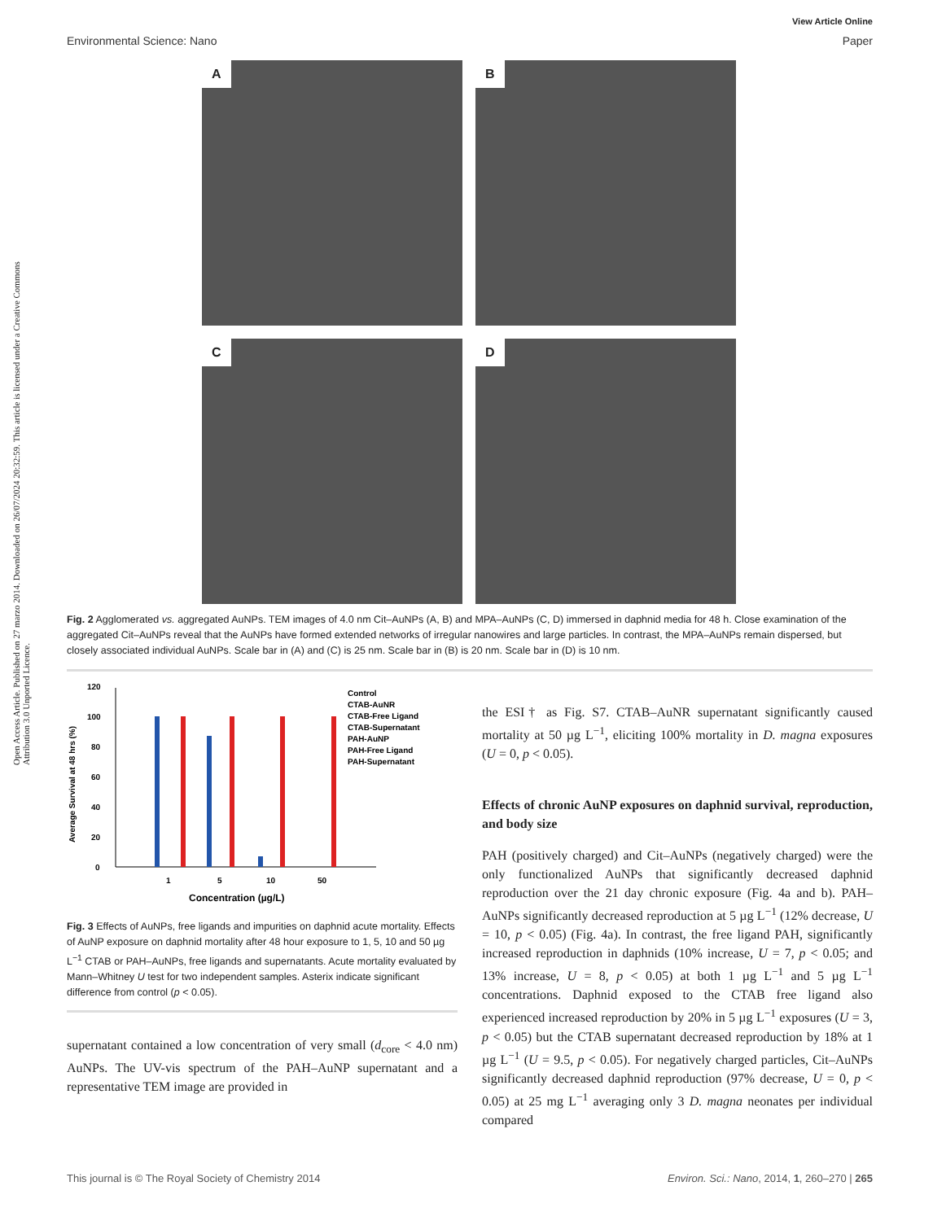Open Access Article. Published on 27 marzo 2014. Downloaded on 26/07/2024 20:32:59. This article is licensed under a Creative Commons Attribution 3.0 Unported Licence.
View Article Online
Environmental Science: Nano Paper
A
B
C
D
Fig. 2 Agglomerated vs. aggregated AuNPs. TEM images of 4.0 nm Cit–AuNPs (A, B) and MPA–AuNPs (C, D) immersed in daphnid media for 48 h. Close examination of the aggregated Cit–AuNPs reveal that the AuNPs have formed extended networks of irregular nanowires and large particles. In contrast, the MPA–AuNPs remain dispersed, but closely associated individual AuNPs. Scale bar in (A) and (C) is 25 nm. Scale bar in (B) is 20 nm. Scale bar in (D) is 10 nm.
0
20
40
60
80
100
120
1
5
10
50
Concentration (µg/L)
Average Survival at 48 hrs (%)
Control
CTAB-AuNR
CTAB-Free Ligand
CTAB-Supernatant
PAH-AuNP
PAH-Free Ligand
PAH-Supernatant
Fig. 3 Effects of AuNPs, free ligands and impurities on daphnid acute mortality. Effects of AuNP exposure on daphnid mortality after 48 hour exposure to 1, 5, 10 and 50 µg L<sup>−1</sup> CTAB or PAH–AuNPs, free ligands and supernatants. Acute mortality evaluated by Mann–Whitney U test for two independent samples. Asterix indicate significant difference from control (p < 0.05).
supernatant contained a low concentration of very small (d<sub>core</sub> < 4.0 nm) AuNPs. The UV-vis spectrum of the PAH–AuNP supernatant and a representative TEM image are provided in
the ESI† as Fig. S7. CTAB–AuNR supernatant significantly caused mortality at 50 µg L<sup>−1</sup>, eliciting 100% mortality in D. magna exposures (U = 0, p < 0.05).
Effects of chronic AuNP exposures on daphnid survival, reproduction, and body size
PAH (positively charged) and Cit–AuNPs (negatively charged) were the only functionalized AuNPs that significantly decreased daphnid reproduction over the 21 day chronic exposure (Fig. 4a and b). PAH–AuNPs significantly decreased reproduction at 5 µg L<sup>−1</sup> (12% decrease, U = 10, p < 0.05) (Fig. 4a). In contrast, the free ligand PAH, significantly increased reproduction in daphnids (10% increase, U = 7, p < 0.05; and 13% increase, U = 8, p < 0.05) at both 1 µg L<sup>−1</sup> and 5 µg L<sup>−1</sup> concentrations. Daphnid exposed to the CTAB free ligand also experienced increased reproduction by 20% in 5 µg L<sup>−1</sup> exposures (U = 3, p < 0.05) but the CTAB supernatant decreased reproduction by 18% at 1 µg L<sup>−1</sup> (U = 9.5, p < 0.05). For negatively charged particles, Cit–AuNPs significantly decreased daphnid reproduction (97% decrease, U = 0, p < 0.05) at 25 mg L<sup>−1</sup> averaging only 3 D. magna neonates per individual compared
This journal is © The Royal Society of Chemistry 2014 Environ. Sci.: Nano, 2014, 1, 260–270 | 265